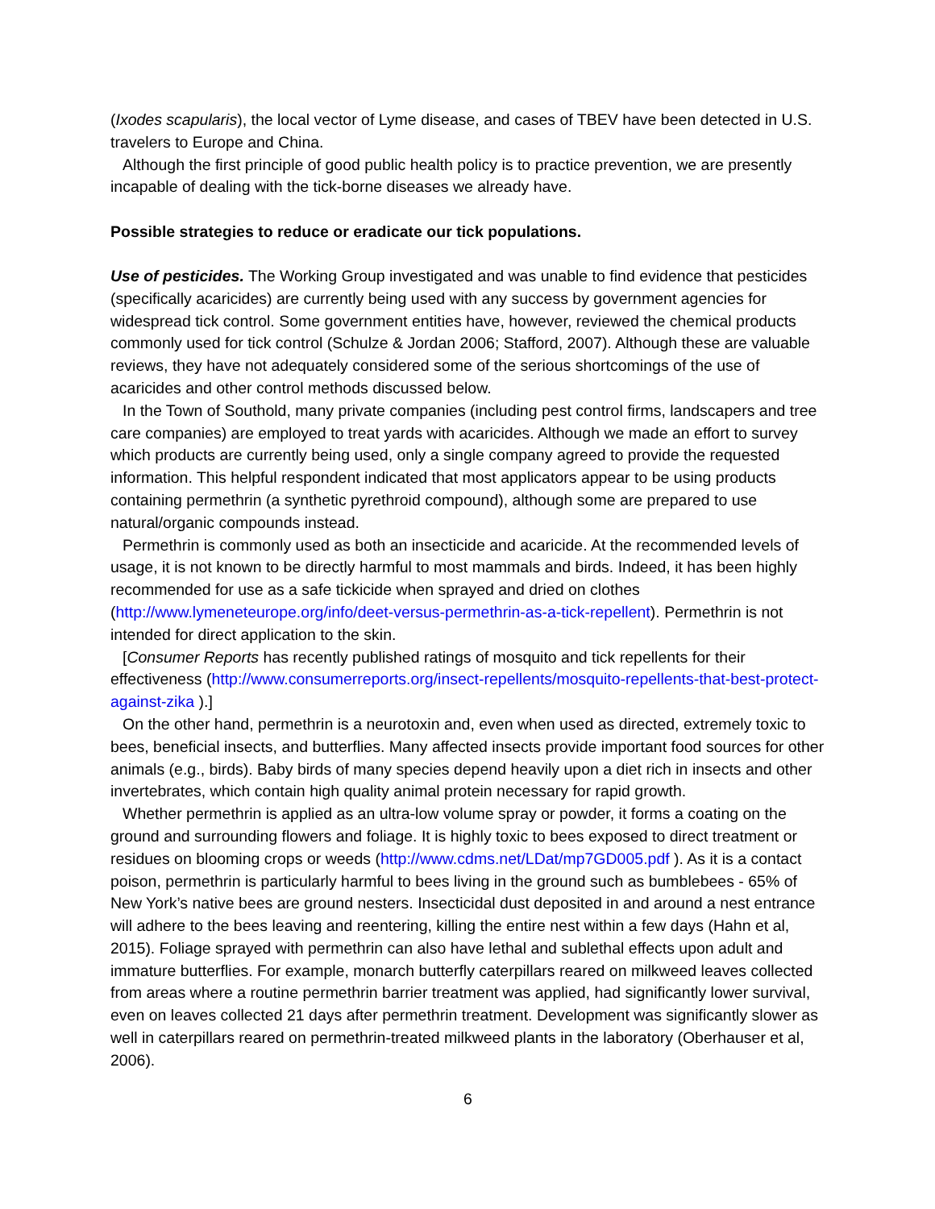(Ixodes scapularis), the local vector of Lyme disease, and cases of TBEV have been detected in U.S. travelers to Europe and China.
Although the first principle of good public health policy is to practice prevention, we are presently incapable of dealing with the tick-borne diseases we already have.
Possible strategies to reduce or eradicate our tick populations.
Use of pesticides. The Working Group investigated and was unable to find evidence that pesticides (specifically acaricides) are currently being used with any success by government agencies for widespread tick control. Some government entities have, however, reviewed the chemical products commonly used for tick control (Schulze & Jordan 2006; Stafford, 2007). Although these are valuable reviews, they have not adequately considered some of the serious shortcomings of the use of acaricides and other control methods discussed below.
In the Town of Southold, many private companies (including pest control firms, landscapers and tree care companies) are employed to treat yards with acaricides. Although we made an effort to survey which products are currently being used, only a single company agreed to provide the requested information. This helpful respondent indicated that most applicators appear to be using products containing permethrin (a synthetic pyrethroid compound), although some are prepared to use natural/organic compounds instead.
Permethrin is commonly used as both an insecticide and acaricide. At the recommended levels of usage, it is not known to be directly harmful to most mammals and birds. Indeed, it has been highly recommended for use as a safe tickicide when sprayed and dried on clothes (http://www.lymeneteurope.org/info/deet-versus-permethrin-as-a-tick-repellent). Permethrin is not intended for direct application to the skin.
[Consumer Reports has recently published ratings of mosquito and tick repellents for their effectiveness (http://www.consumerreports.org/insect-repellents/mosquito-repellents-that-best-protect-against-zika ).]
On the other hand, permethrin is a neurotoxin and, even when used as directed, extremely toxic to bees, beneficial insects, and butterflies. Many affected insects provide important food sources for other animals (e.g., birds). Baby birds of many species depend heavily upon a diet rich in insects and other invertebrates, which contain high quality animal protein necessary for rapid growth.
Whether permethrin is applied as an ultra-low volume spray or powder, it forms a coating on the ground and surrounding flowers and foliage. It is highly toxic to bees exposed to direct treatment or residues on blooming crops or weeds (http://www.cdms.net/LDat/mp7GD005.pdf ). As it is a contact poison, permethrin is particularly harmful to bees living in the ground such as bumblebees - 65% of New York’s native bees are ground nesters. Insecticidal dust deposited in and around a nest entrance will adhere to the bees leaving and reentering, killing the entire nest within a few days (Hahn et al, 2015). Foliage sprayed with permethrin can also have lethal and sublethal effects upon adult and immature butterflies. For example, monarch butterfly caterpillars reared on milkweed leaves collected from areas where a routine permethrin barrier treatment was applied, had significantly lower survival, even on leaves collected 21 days after permethrin treatment. Development was significantly slower as well in caterpillars reared on permethrin-treated milkweed plants in the laboratory (Oberhauser et al, 2006).
6